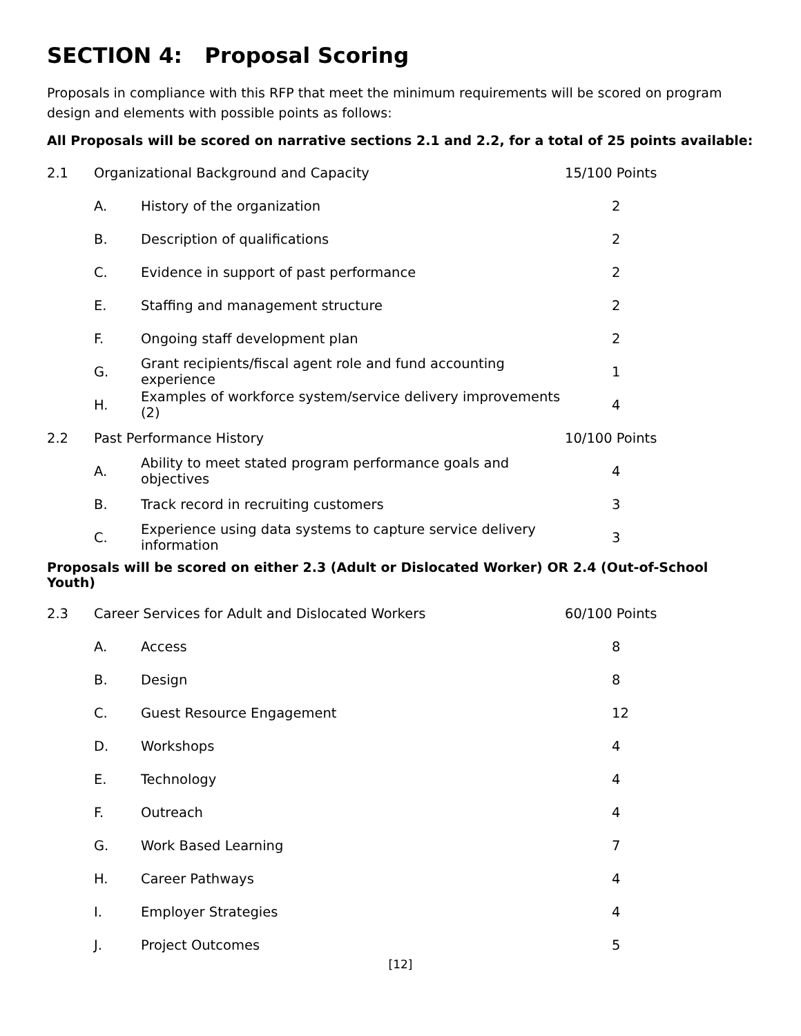SECTION 4: Proposal Scoring
Proposals in compliance with this RFP that meet the minimum requirements will be scored on program design and elements with possible points as follows:
All Proposals will be scored on narrative sections 2.1 and 2.2, for a total of 25 points available:
| 2.1 | Organizational Background and Capacity | | 15/100 Points |
| | A. | History of the organization | 2 |
| | B. | Description of qualifications | 2 |
| | C. | Evidence in support of past performance | 2 |
| | E. | Staffing and management structure | 2 |
| | F. | Ongoing staff development plan | 2 |
| | G. | Grant recipients/fiscal agent role and fund accounting experience | 1 |
| | H. | Examples of workforce system/service delivery improvements (2) | 4 |
| 2.2 | Past Performance History | | 10/100 Points |
| | A. | Ability to meet stated program performance goals and objectives | 4 |
| | B. | Track record in recruiting customers | 3 |
| | C. | Experience using data systems to capture service delivery information | 3 |
Proposals will be scored on either 2.3 (Adult or Dislocated Worker) OR 2.4 (Out-of-School Youth)
| 2.3 | Career Services for Adult and Dislocated Workers | | 60/100 Points |
| | A. | Access | 8 |
| | B. | Design | 8 |
| | C. | Guest Resource Engagement | 12 |
| | D. | Workshops | 4 |
| | E. | Technology | 4 |
| | F. | Outreach | 4 |
| | G. | Work Based Learning | 7 |
| | H. | Career Pathways | 4 |
| | I. | Employer Strategies | 4 |
| | J. | Project Outcomes | 5 |
[12]